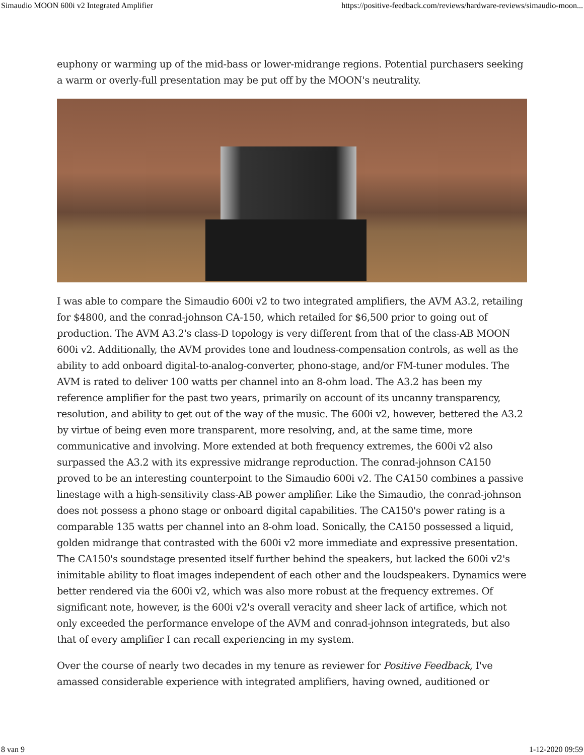Simaudio MOON 600i v2 Integrated Amplifier https://positive-feedback.com/reviews/hardware-reviews/simaudio-moon...
euphony or warming up of the mid-bass or lower-midrange regions. Potential purchasers seeking a warm or overly-full presentation may be put off by the MOON's neutrality.
I was able to compare the Simaudio 600i v2 to two integrated amplifiers, the AVM A3.2, retailing for $4800, and the conrad-johnson CA-150, which retailed for $6,500 prior to going out of production. The AVM A3.2's class-D topology is very different from that of the class-AB MOON 600i v2. Additionally, the AVM provides tone and loudness-compensation controls, as well as the ability to add onboard digital-to-analog-converter, phono-stage, and/or FM-tuner modules. The AVM is rated to deliver 100 watts per channel into an 8-ohm load. The A3.2 has been my reference amplifier for the past two years, primarily on account of its uncanny transparency, resolution, and ability to get out of the way of the music. The 600i v2, however, bettered the A3.2 by virtue of being even more transparent, more resolving, and, at the same time, more communicative and involving. More extended at both frequency extremes, the 600i v2 also surpassed the A3.2 with its expressive midrange reproduction. The conrad-johnson CA150 proved to be an interesting counterpoint to the Simaudio 600i v2. The CA150 combines a passive linestage with a high-sensitivity class-AB power amplifier. Like the Simaudio, the conrad-johnson does not possess a phono stage or onboard digital capabilities. The CA150's power rating is a comparable 135 watts per channel into an 8-ohm load. Sonically, the CA150 possessed a liquid, golden midrange that contrasted with the 600i v2 more immediate and expressive presentation. The CA150's soundstage presented itself further behind the speakers, but lacked the 600i v2's inimitable ability to float images independent of each other and the loudspeakers. Dynamics were better rendered via the 600i v2, which was also more robust at the frequency extremes. Of significant note, however, is the 600i v2's overall veracity and sheer lack of artifice, which not only exceeded the performance envelope of the AVM and conrad-johnson integrateds, but also that of every amplifier I can recall experiencing in my system.
Over the course of nearly two decades in my tenure as reviewer for Positive Feedback, I've amassed considerable experience with integrated amplifiers, having owned, auditioned or
8 van 9 1-12-2020 09:59